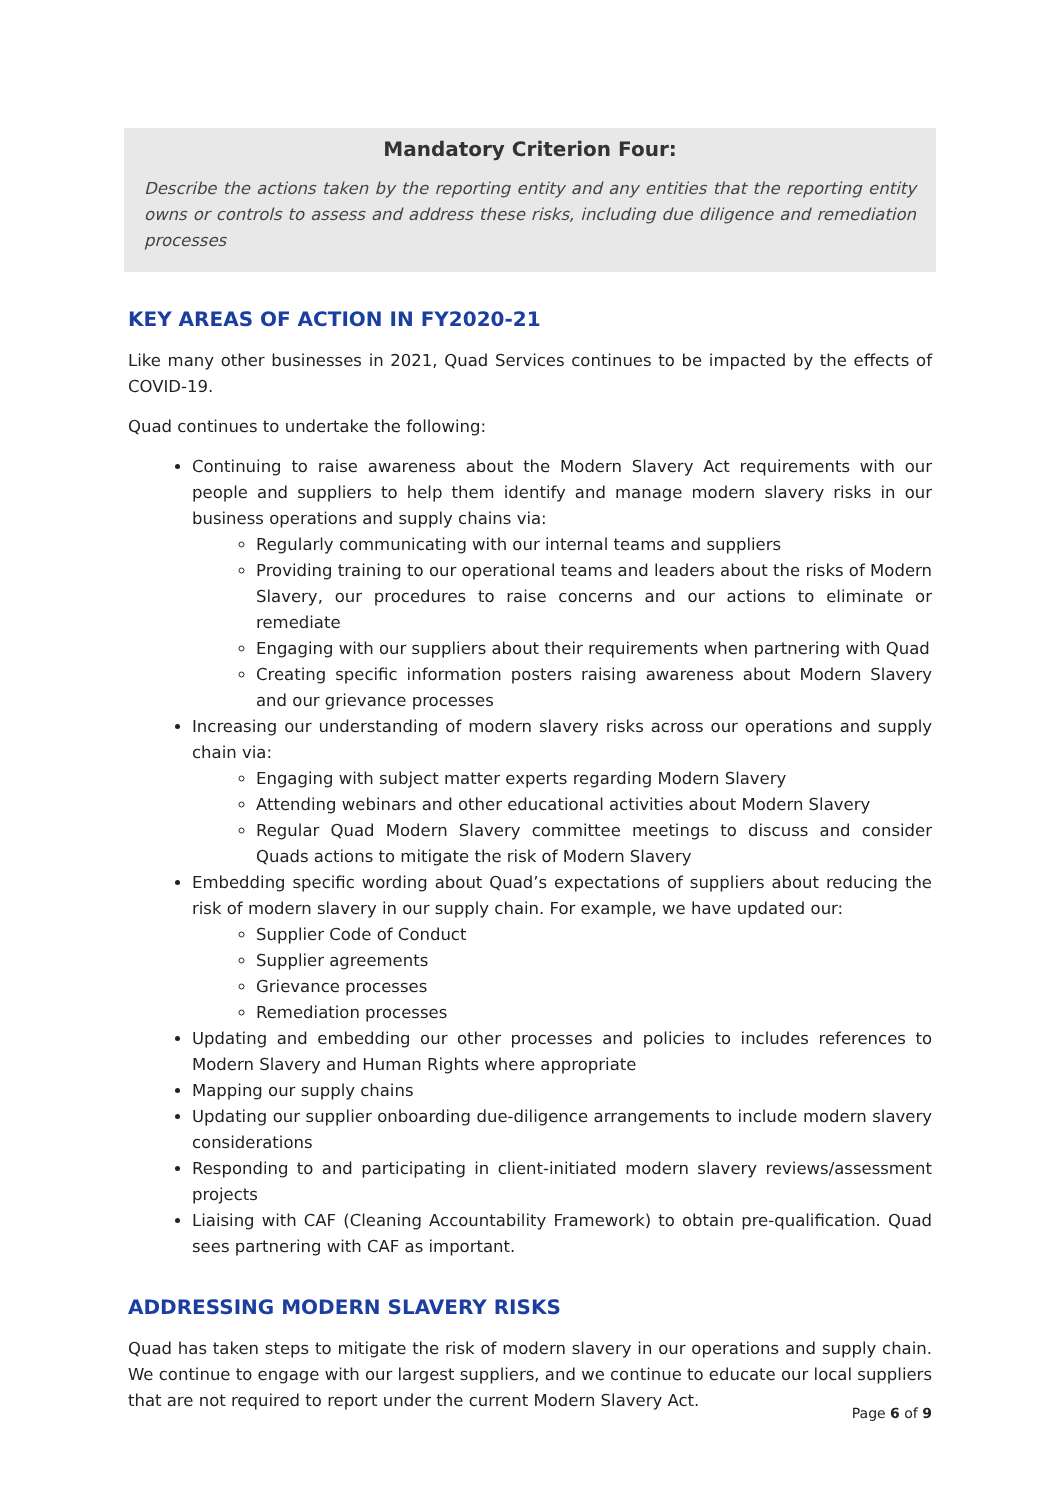Mandatory Criterion Four:
Describe the actions taken by the reporting entity and any entities that the reporting entity owns or controls to assess and address these risks, including due diligence and remediation processes
KEY AREAS OF ACTION IN FY2020-21
Like many other businesses in 2021, Quad Services continues to be impacted by the effects of COVID-19.
Quad continues to undertake the following:
Continuing to raise awareness about the Modern Slavery Act requirements with our people and suppliers to help them identify and manage modern slavery risks in our business operations and supply chains via:
Regularly communicating with our internal teams and suppliers
Providing training to our operational teams and leaders about the risks of Modern Slavery, our procedures to raise concerns and our actions to eliminate or remediate
Engaging with our suppliers about their requirements when partnering with Quad
Creating specific information posters raising awareness about Modern Slavery and our grievance processes
Increasing our understanding of modern slavery risks across our operations and supply chain via:
Engaging with subject matter experts regarding Modern Slavery
Attending webinars and other educational activities about Modern Slavery
Regular Quad Modern Slavery committee meetings to discuss and consider Quads actions to mitigate the risk of Modern Slavery
Embedding specific wording about Quad’s expectations of suppliers about reducing the risk of modern slavery in our supply chain. For example, we have updated our:
Supplier Code of Conduct
Supplier agreements
Grievance processes
Remediation processes
Updating and embedding our other processes and policies to includes references to Modern Slavery and Human Rights where appropriate
Mapping our supply chains
Updating our supplier onboarding due-diligence arrangements to include modern slavery considerations
Responding to and participating in client-initiated modern slavery reviews/assessment projects
Liaising with CAF (Cleaning Accountability Framework) to obtain pre-qualification. Quad sees partnering with CAF as important.
ADDRESSING MODERN SLAVERY RISKS
Quad has taken steps to mitigate the risk of modern slavery in our operations and supply chain. We continue to engage with our largest suppliers, and we continue to educate our local suppliers that are not required to report under the current Modern Slavery Act.
Page 6 of 9